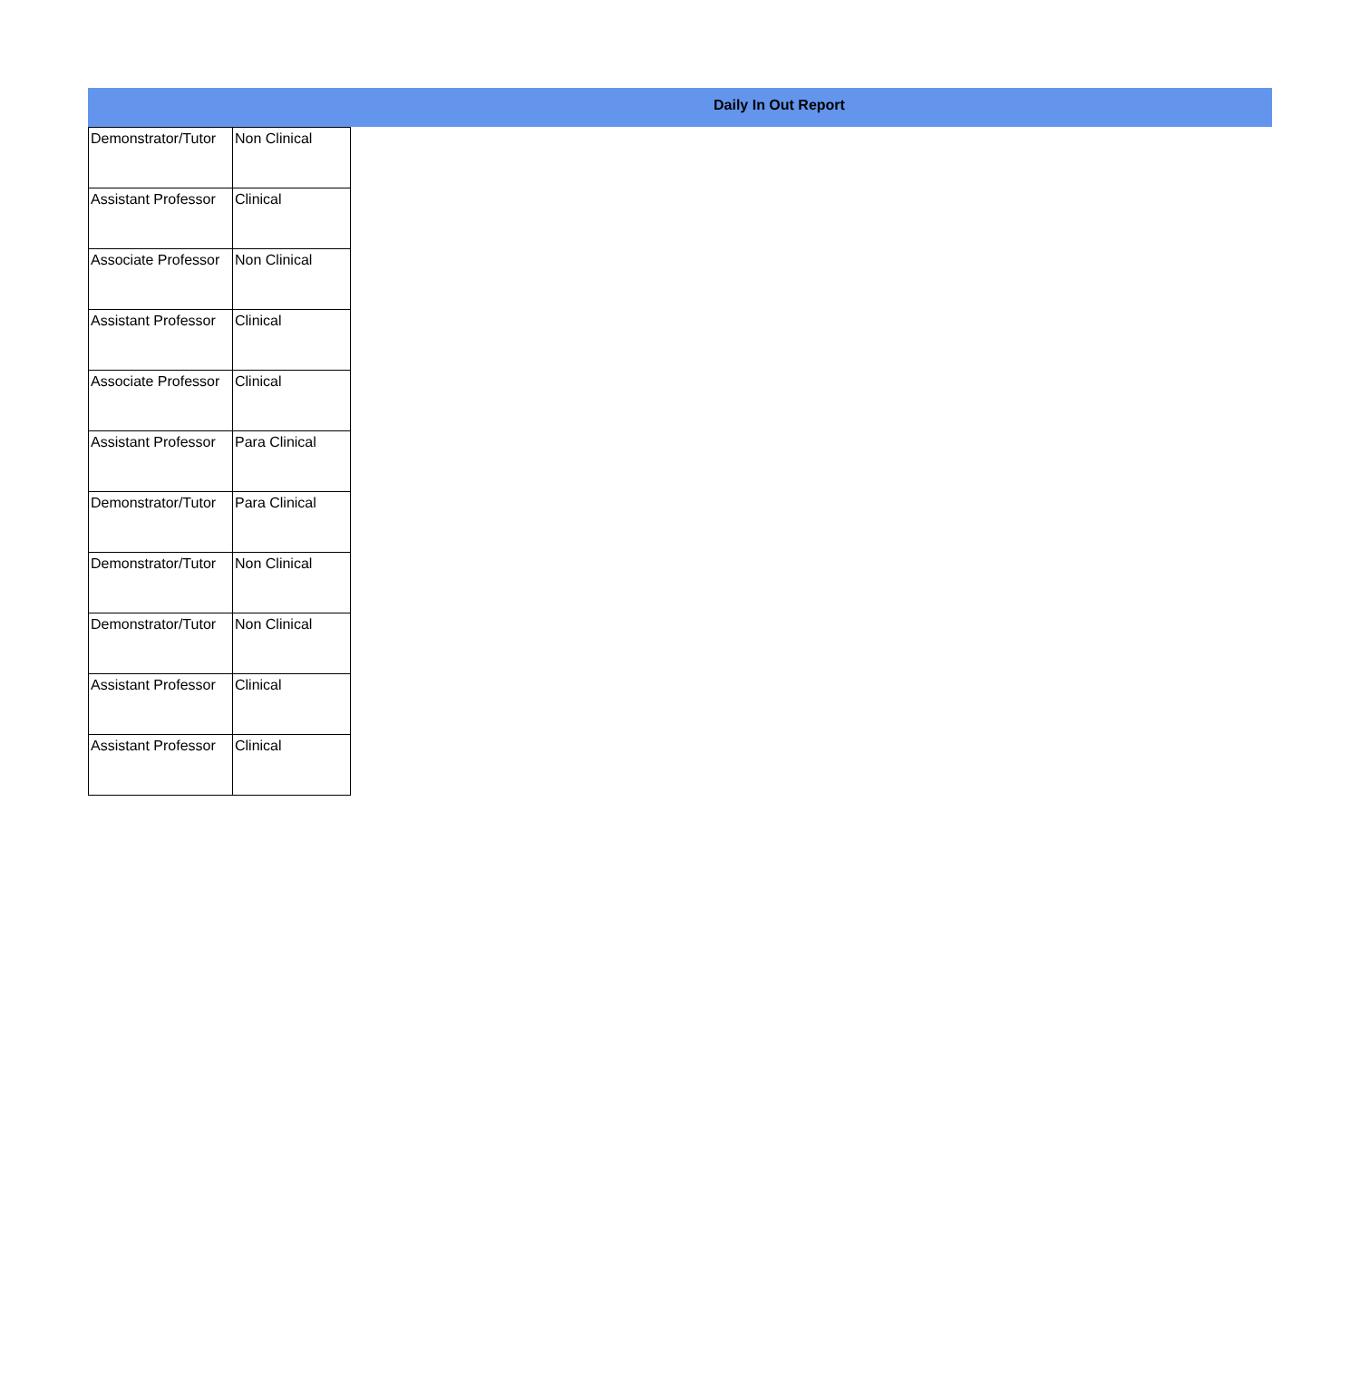Daily In Out Report
| Demonstrator/Tutor | Non Clinical |
| Assistant Professor | Clinical |
| Associate Professor | Non Clinical |
| Assistant Professor | Clinical |
| Associate Professor | Clinical |
| Assistant Professor | Para Clinical |
| Demonstrator/Tutor | Para Clinical |
| Demonstrator/Tutor | Non Clinical |
| Demonstrator/Tutor | Non Clinical |
| Assistant Professor | Clinical |
| Assistant Professor | Clinical |